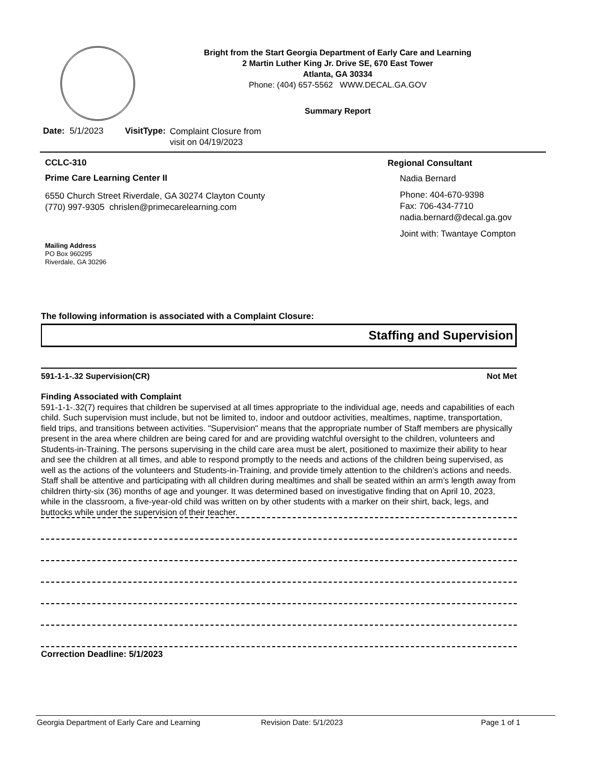Bright from the Start Georgia Department of Early Care and Learning
2 Martin Luther King Jr. Drive SE, 670 East Tower
Atlanta, GA 30334
Phone: (404) 657-5562 WWW.DECAL.GA.GOV
Summary Report
Date: 5/1/2023 VisitType:
Complaint Closure from
visit on 04/19/2023
CCLC-310
Prime Care Learning Center II
6550 Church Street Riverdale, GA 30274 Clayton County
(770) 997-9305 chrislen@primecarelearning.com
Mailing Address
PO Box 960295
Riverdale, GA 30296
Regional Consultant
Nadia Bernard
Phone: 404-670-9398
Fax: 706-434-7710
nadia.bernard@decal.ga.gov
Joint with: Twantaye Compton
The following information is associated with a Complaint Closure:
Staffing and Supervision
591-1-1-.32 Supervision(CR) Not Met
Finding Associated with Complaint
591-1-1-.32(7) requires that children be supervised at all times appropriate to the individual age, needs and capabilities of each child. Such supervision must include, but not be limited to, indoor and outdoor activities, mealtimes, naptime, transportation, field trips, and transitions between activities. "Supervision" means that the appropriate number of Staff members are physically present in the area where children are being cared for and are providing watchful oversight to the children, volunteers and Students-in-Training. The persons supervising in the child care area must be alert, positioned to maximize their ability to hear and see the children at all times, and able to respond promptly to the needs and actions of the children being supervised, as well as the actions of the volunteers and Students-in-Training, and provide timely attention to the children's actions and needs. Staff shall be attentive and participating with all children during mealtimes and shall be seated within an arm’s length away from children thirty-six (36) months of age and younger. It was determined based on investigative finding that on April 10, 2023, while in the classroom, a five-year-old child was written on by other students with a marker on their shirt, back, legs, and buttocks while under the supervision of their teacher.
Correction Deadline: 5/1/2023
Georgia Department of Early Care and Learning Revision Date: 5/1/2023 Page 1 of 1